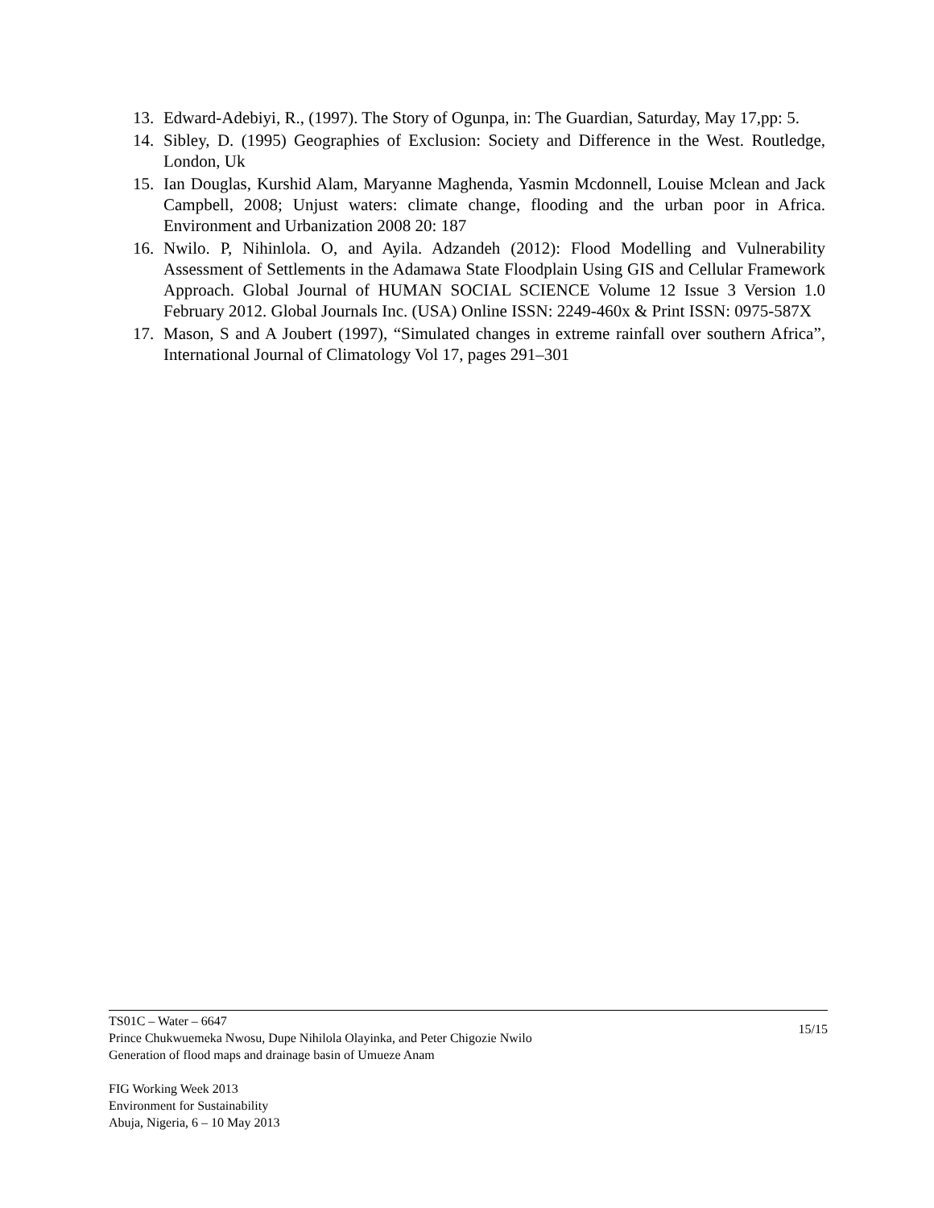13. Edward-Adebiyi, R., (1997). The Story of Ogunpa, in: The Guardian, Saturday, May 17,pp: 5.
14. Sibley, D. (1995) Geographies of Exclusion: Society and Difference in the West. Routledge, London, Uk
15. Ian Douglas, Kurshid Alam, Maryanne Maghenda, Yasmin Mcdonnell, Louise Mclean and Jack Campbell, 2008; Unjust waters: climate change, flooding and the urban poor in Africa. Environment and Urbanization 2008 20: 187
16. Nwilo. P, Nihinlola. O, and Ayila. Adzandeh (2012): Flood Modelling and Vulnerability Assessment of Settlements in the Adamawa State Floodplain Using GIS and Cellular Framework Approach. Global Journal of HUMAN SOCIAL SCIENCE Volume 12 Issue 3 Version 1.0 February 2012. Global Journals Inc. (USA) Online ISSN: 2249-460x & Print ISSN: 0975-587X
17. Mason, S and A Joubert (1997), “Simulated changes in extreme rainfall over southern Africa”, International Journal of Climatology Vol 17, pages 291–301
15/15 TS01C – Water – 6647
Prince Chukwuemeka Nwosu, Dupe Nihilola Olayinka, and Peter Chigozie Nwilo
Generation of flood maps and drainage basin of Umueze Anam
FIG Working Week 2013
Environment for Sustainability
Abuja, Nigeria, 6 – 10 May 2013